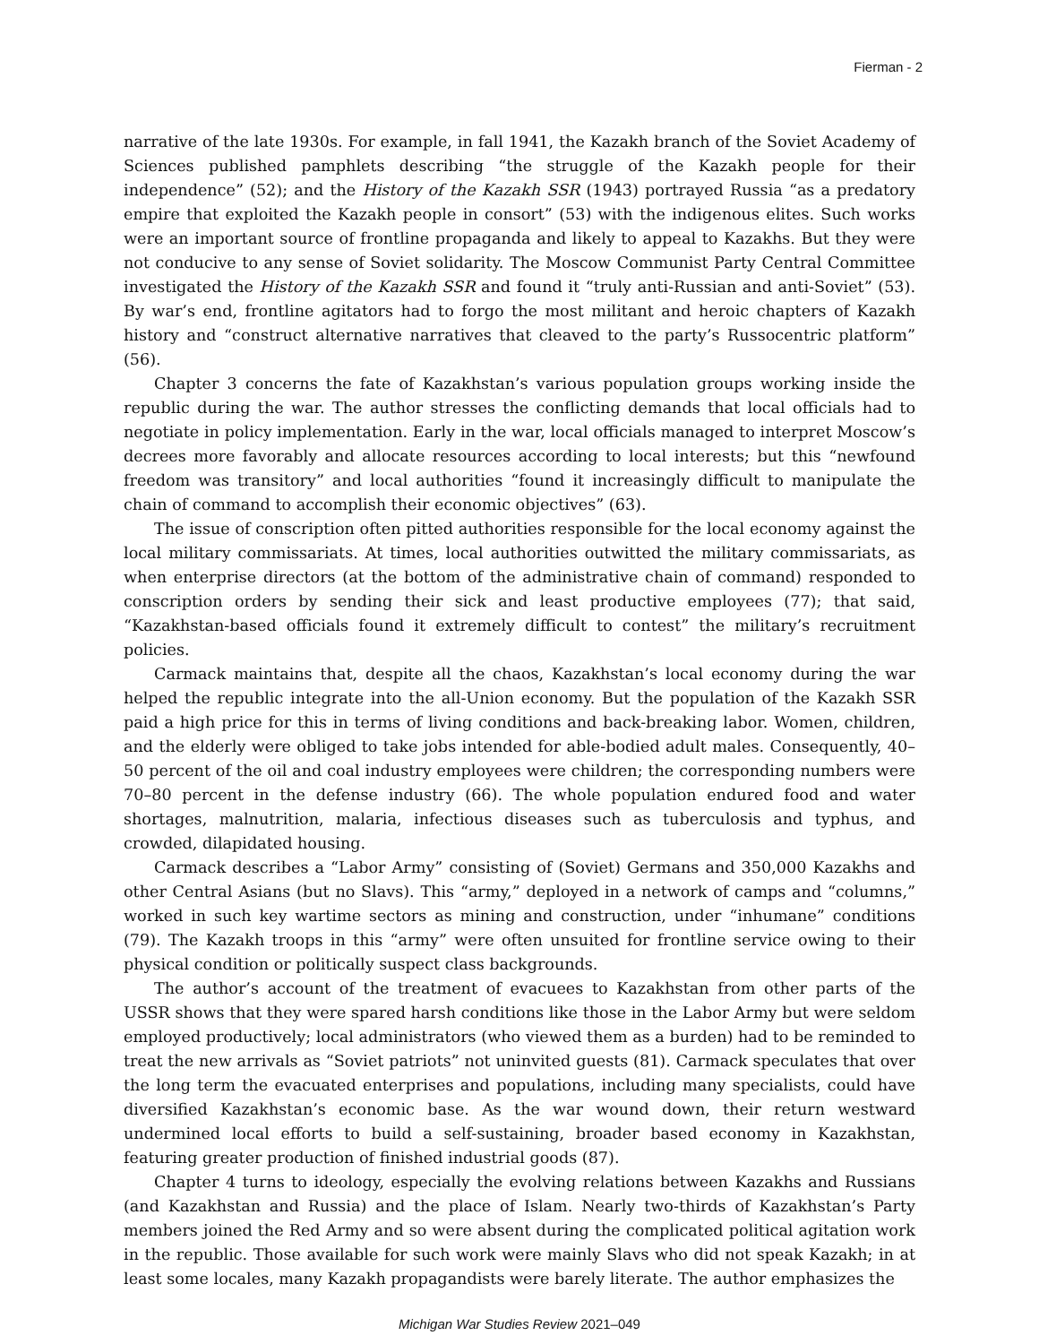Fierman - 2
narrative of the late 1930s. For example, in fall 1941, the Kazakh branch of the Soviet Academy of Sciences published pamphlets describing “the struggle of the Kazakh people for their independence” (52); and the History of the Kazakh SSR (1943) portrayed Russia “as a predatory empire that exploited the Kazakh people in consort” (53) with the indigenous elites. Such works were an important source of frontline propaganda and likely to appeal to Kazakhs. But they were not conducive to any sense of Soviet solidarity. The Moscow Communist Party Central Committee investigated the History of the Kazakh SSR and found it “truly anti-Russian and anti-Soviet” (53). By war’s end, frontline agitators had to forgo the most militant and heroic chapters of Kazakh history and “construct alternative narratives that cleaved to the party’s Russocentric platform” (56).
Chapter 3 concerns the fate of Kazakhstan’s various population groups working inside the republic during the war. The author stresses the conflicting demands that local officials had to negotiate in policy implementation. Early in the war, local officials managed to interpret Moscow’s decrees more favorably and allocate resources according to local interests; but this “newfound freedom was transitory” and local authorities “found it increasingly difficult to manipulate the chain of command to accomplish their economic objectives” (63).
The issue of conscription often pitted authorities responsible for the local economy against the local military commissariats. At times, local authorities outwitted the military commissariats, as when enterprise directors (at the bottom of the administrative chain of command) responded to conscription orders by sending their sick and least productive employees (77); that said, “Kazakhstan-based officials found it extremely difficult to contest” the military’s recruitment policies.
Carmack maintains that, despite all the chaos, Kazakhstan’s local economy during the war helped the republic integrate into the all-Union economy. But the population of the Kazakh SSR paid a high price for this in terms of living conditions and back-breaking labor. Women, children, and the elderly were obliged to take jobs intended for able-bodied adult males. Consequently, 40–50 percent of the oil and coal industry employees were children; the corresponding numbers were 70–80 percent in the defense industry (66). The whole population endured food and water shortages, malnutrition, malaria, infectious diseases such as tuberculosis and typhus, and crowded, dilapidated housing.
Carmack describes a “Labor Army” consisting of (Soviet) Germans and 350,000 Kazakhs and other Central Asians (but no Slavs). This “army,” deployed in a network of camps and “columns,” worked in such key wartime sectors as mining and construction, under “inhumane” conditions (79). The Kazakh troops in this “army” were often unsuited for frontline service owing to their physical condition or politically suspect class backgrounds.
The author’s account of the treatment of evacuees to Kazakhstan from other parts of the USSR shows that they were spared harsh conditions like those in the Labor Army but were seldom employed productively; local administrators (who viewed them as a burden) had to be reminded to treat the new arrivals as “Soviet patriots” not uninvited guests (81). Carmack speculates that over the long term the evacuated enterprises and populations, including many specialists, could have diversified Kazakhstan’s economic base. As the war wound down, their return westward undermined local efforts to build a self-sustaining, broader based economy in Kazakhstan, featuring greater production of finished industrial goods (87).
Chapter 4 turns to ideology, especially the evolving relations between Kazakhs and Russians (and Kazakhstan and Russia) and the place of Islam. Nearly two-thirds of Kazakhstan’s Party members joined the Red Army and so were absent during the complicated political agitation work in the republic. Those available for such work were mainly Slavs who did not speak Kazakh; in at least some locales, many Kazakh propagandists were barely literate. The author emphasizes the
Michigan War Studies Review 2021–049